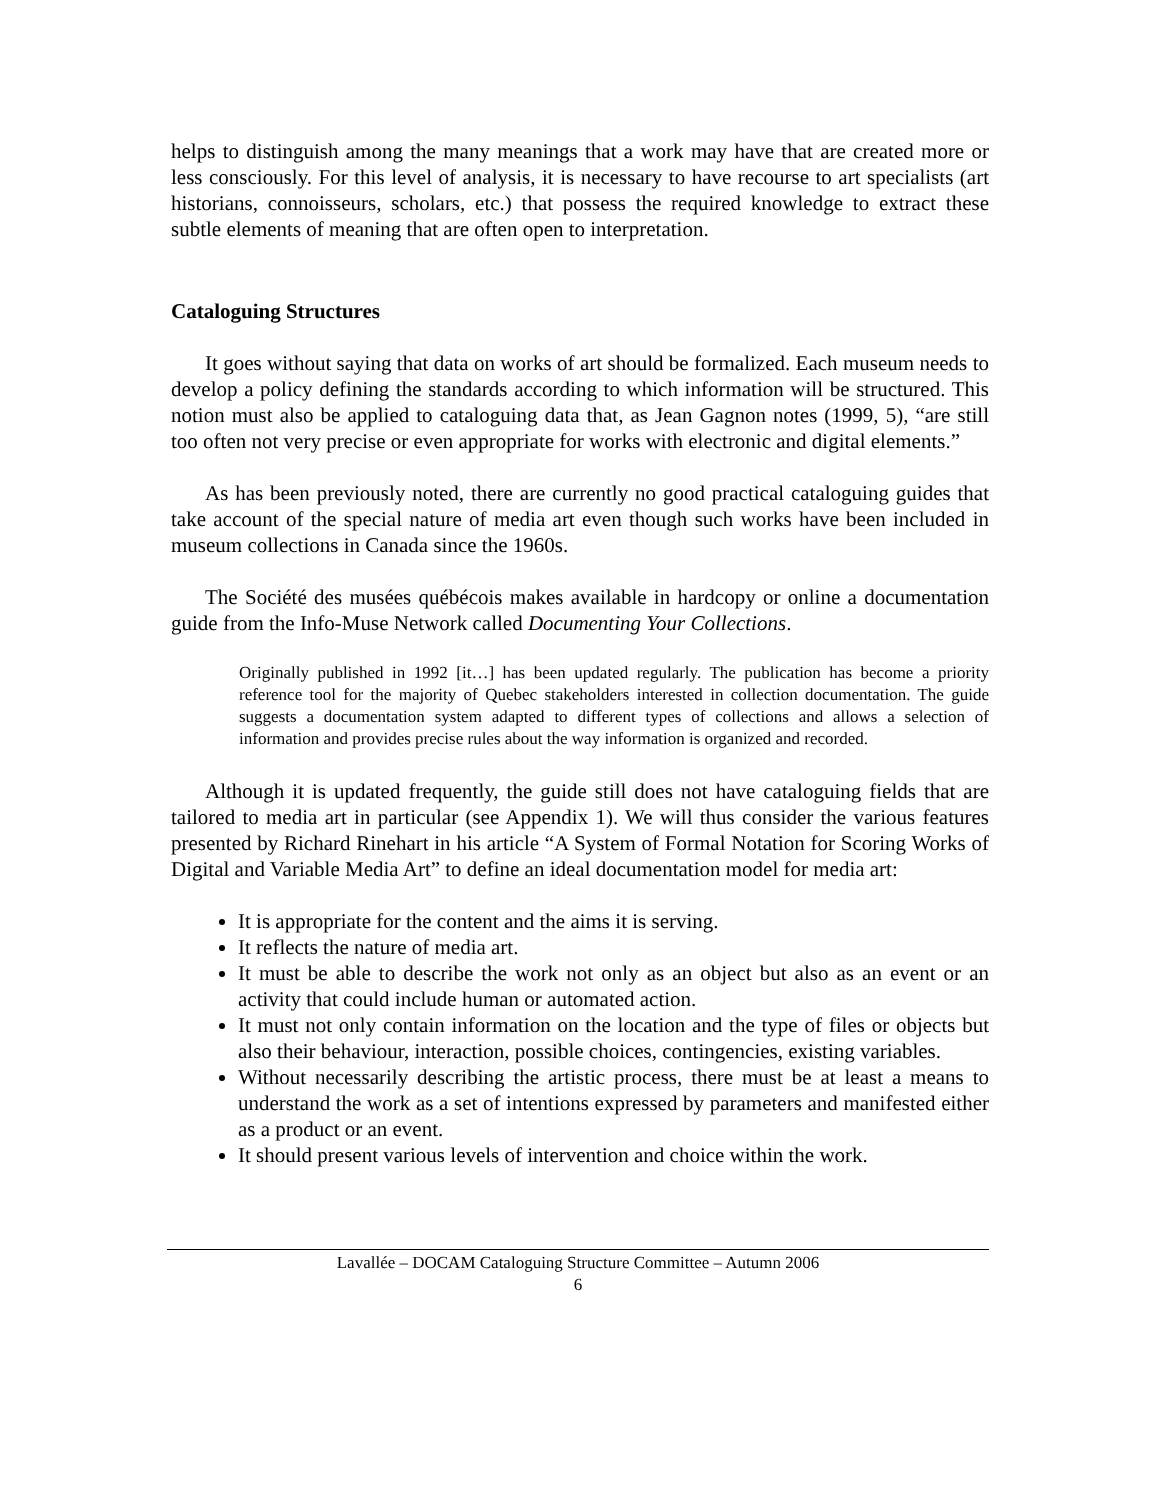helps to distinguish among the many meanings that a work may have that are created more or less consciously. For this level of analysis, it is necessary to have recourse to art specialists (art historians, connoisseurs, scholars, etc.) that possess the required knowledge to extract these subtle elements of meaning that are often open to interpretation.
Cataloguing Structures
It goes without saying that data on works of art should be formalized. Each museum needs to develop a policy defining the standards according to which information will be structured. This notion must also be applied to cataloguing data that, as Jean Gagnon notes (1999, 5), “are still too often not very precise or even appropriate for works with electronic and digital elements.”
As has been previously noted, there are currently no good practical cataloguing guides that take account of the special nature of media art even though such works have been included in museum collections in Canada since the 1960s.
The Société des musées québécois makes available in hardcopy or online a documentation guide from the Info-Muse Network called Documenting Your Collections.
Originally published in 1992 [it…] has been updated regularly. The publication has become a priority reference tool for the majority of Quebec stakeholders interested in collection documentation. The guide suggests a documentation system adapted to different types of collections and allows a selection of information and provides precise rules about the way information is organized and recorded.
Although it is updated frequently, the guide still does not have cataloguing fields that are tailored to media art in particular (see Appendix 1). We will thus consider the various features presented by Richard Rinehart in his article “A System of Formal Notation for Scoring Works of Digital and Variable Media Art” to define an ideal documentation model for media art:
It is appropriate for the content and the aims it is serving.
It reflects the nature of media art.
It must be able to describe the work not only as an object but also as an event or an activity that could include human or automated action.
It must not only contain information on the location and the type of files or objects but also their behaviour, interaction, possible choices, contingencies, existing variables.
Without necessarily describing the artistic process, there must be at least a means to understand the work as a set of intentions expressed by parameters and manifested either as a product or an event.
It should present various levels of intervention and choice within the work.
Lavallée – DOCAM Cataloguing Structure Committee – Autumn 2006
6